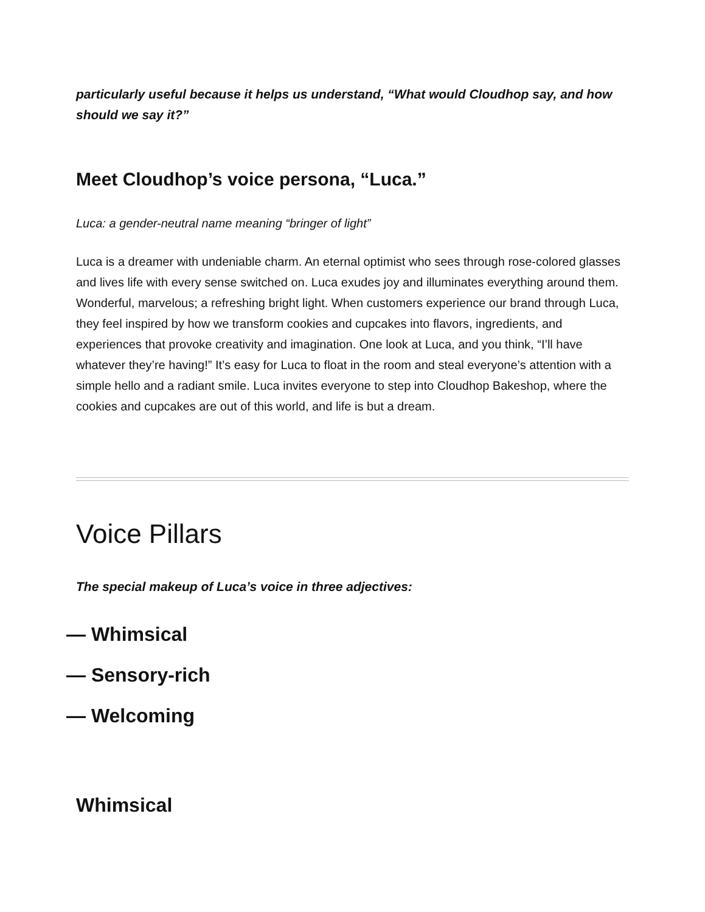particularly useful because it helps us understand, “What would Cloudhop say, and how should we say it?”
Meet Cloudhop’s voice persona, “Luca.”
Luca: a gender-neutral name meaning “bringer of light”
Luca is a dreamer with undeniable charm. An eternal optimist who sees through rose-colored glasses and lives life with every sense switched on. Luca exudes joy and illuminates everything around them. Wonderful, marvelous; a refreshing bright light. When customers experience our brand through Luca, they feel inspired by how we transform cookies and cupcakes into flavors, ingredients, and experiences that provoke creativity and imagination. One look at Luca, and you think, “I’ll have whatever they’re having!” It’s easy for Luca to float in the room and steal everyone’s attention with a simple hello and a radiant smile. Luca invites everyone to step into Cloudhop Bakeshop, where the cookies and cupcakes are out of this world, and life is but a dream.
Voice Pillars
The special makeup of Luca’s voice in three adjectives:
— Whimsical
— Sensory-rich
— Welcoming
Whimsical